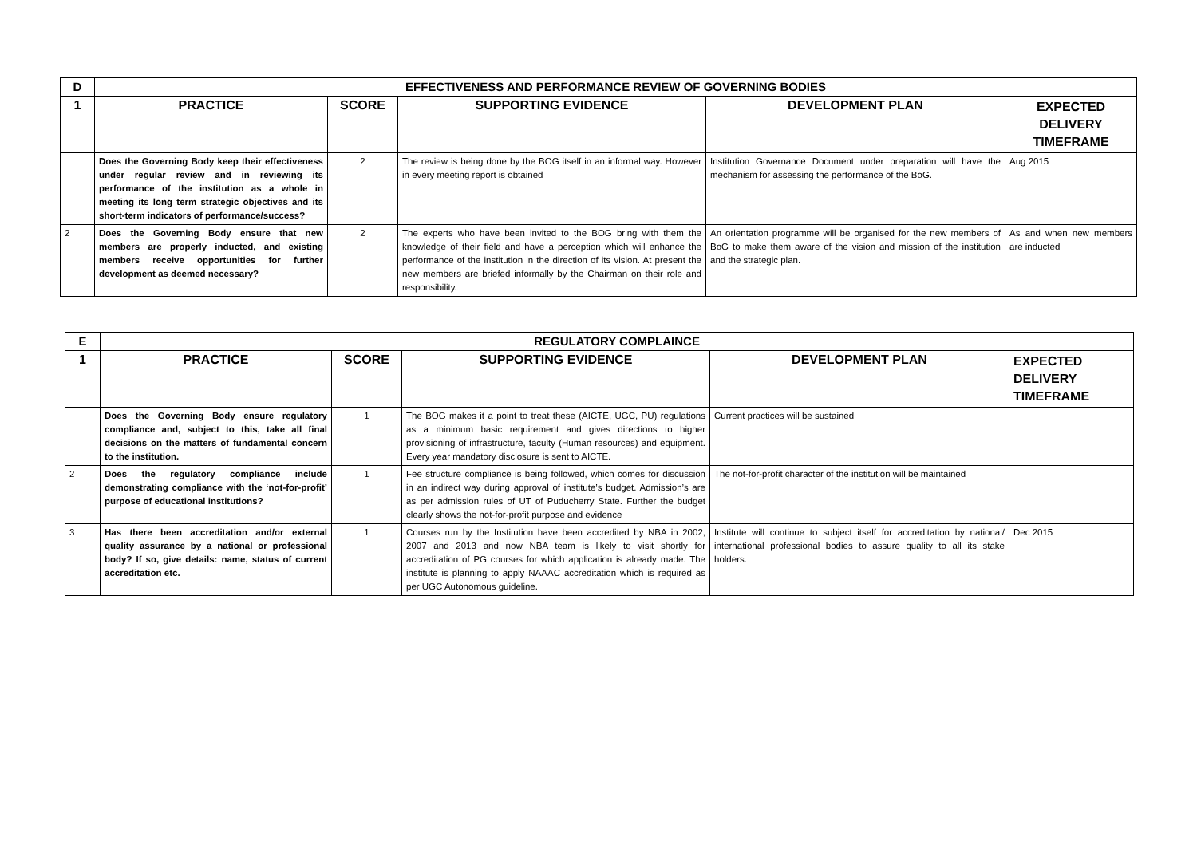| D | EFFECTIVENESS AND PERFORMANCE REVIEW OF GOVERNING BODIES | | | | |
| 1 | PRACTICE | SCORE | SUPPORTING EVIDENCE | DEVELOPMENT PLAN | EXPECTED DELIVERY TIMEFRAME |
| | Does the Governing Body keep their effectiveness under regular review and in reviewing its performance of the institution as a whole in meeting its long term strategic objectives and its short-term indicators of performance/success? | 2 | The review is being done by the BOG itself in an informal way. However in every meeting report is obtained | Institution Governance Document under preparation will have the mechanism for assessing the performance of the BoG. | Aug 2015 |
| 2 | Does the Governing Body ensure that new members are properly inducted, and existing members receive opportunities for further development as deemed necessary? | 2 | The experts who have been invited to the BOG bring with them the knowledge of their field and have a perception which will enhance the performance of the institution in the direction of its vision. At present the new members are briefed informally by the Chairman on their role and responsibility. | An orientation programme will be organised for the new members of BoG to make them aware of the vision and mission of the institution and the strategic plan. | As and when new members are inducted |
| E | REGULATORY COMPLAINCE | | | | |
| 1 | PRACTICE | SCORE | SUPPORTING EVIDENCE | DEVELOPMENT PLAN | EXPECTED DELIVERY TIMEFRAME |
| | Does the Governing Body ensure regulatory compliance and, subject to this, take all final decisions on the matters of fundamental concern to the institution. | 1 | The BOG makes it a point to treat these (AICTE, UGC, PU) regulations as a minimum basic requirement and gives directions to higher provisioning of infrastructure, faculty (Human resources) and equipment. Every year mandatory disclosure is sent to AICTE. | Current practices will be sustained | |
| 2 | Does the regulatory compliance include demonstrating compliance with the ‘not-for-profit’ purpose of educational institutions? | 1 | Fee structure compliance is being followed, which comes for discussion in an indirect way during approval of institute’s budget. Admission’s are as per admission rules of UT of Puducherry State. Further the budget clearly shows the not-for-profit purpose and evidence | The not-for-profit character of the institution will be maintained | |
| 3 | Has there been accreditation and/or external quality assurance by a national or professional body? If so, give details: name, status of current accreditation etc. | 1 | Courses run by the Institution have been accredited by NBA in 2002, 2007 and 2013 and now NBA team is likely to visit shortly for accreditation of PG courses for which application is already made. The institute is planning to apply NAAAC accreditation which is required as per UGC Autonomous guideline. | Institute will continue to subject itself for accreditation by national/ international professional bodies to assure quality to all its stake holders. | Dec 2015 |